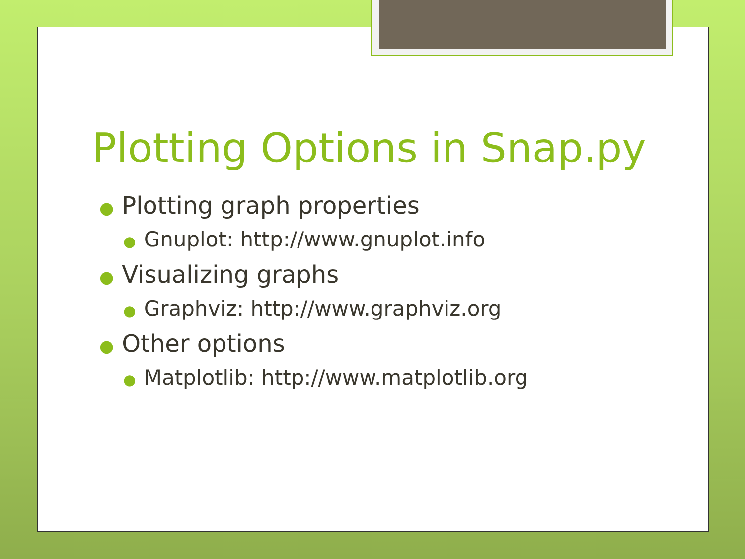Plotting Options in Snap.py
● Plotting graph properties
● Gnuplot: http://www.gnuplot.info
● Visualizing graphs
● Graphviz: http://www.graphviz.org
● Other options
● Matplotlib: http://www.matplotlib.org